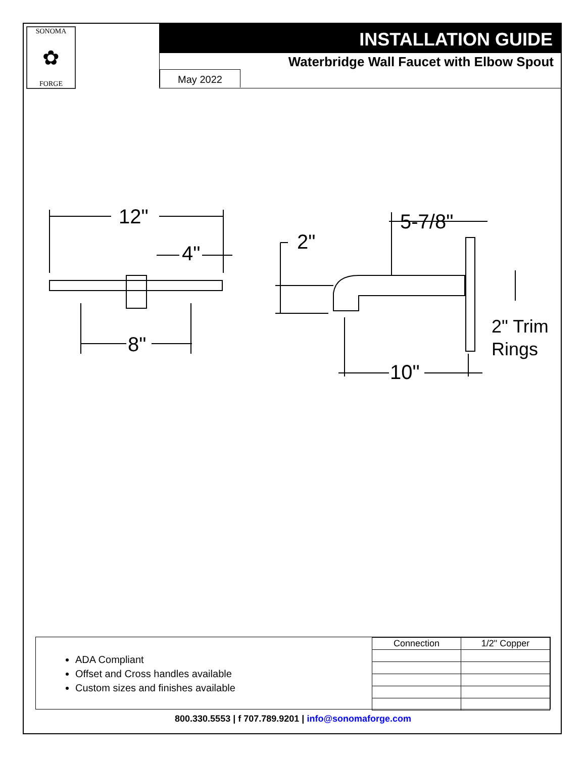SONOMA
✿
FORGE
INSTALLATION GUIDE
Waterbridge Wall Faucet with Elbow Spout
May 2022
12"
4"
8"
2"
5-7/8"
10"
2" Trim
Rings
ADA Compliant
Offset and Cross handles available
Custom sizes and finishes available
| Connection | 1/2" Copper |
800.330.5553 | f 707.789.9201 | info@sonomaforge.com